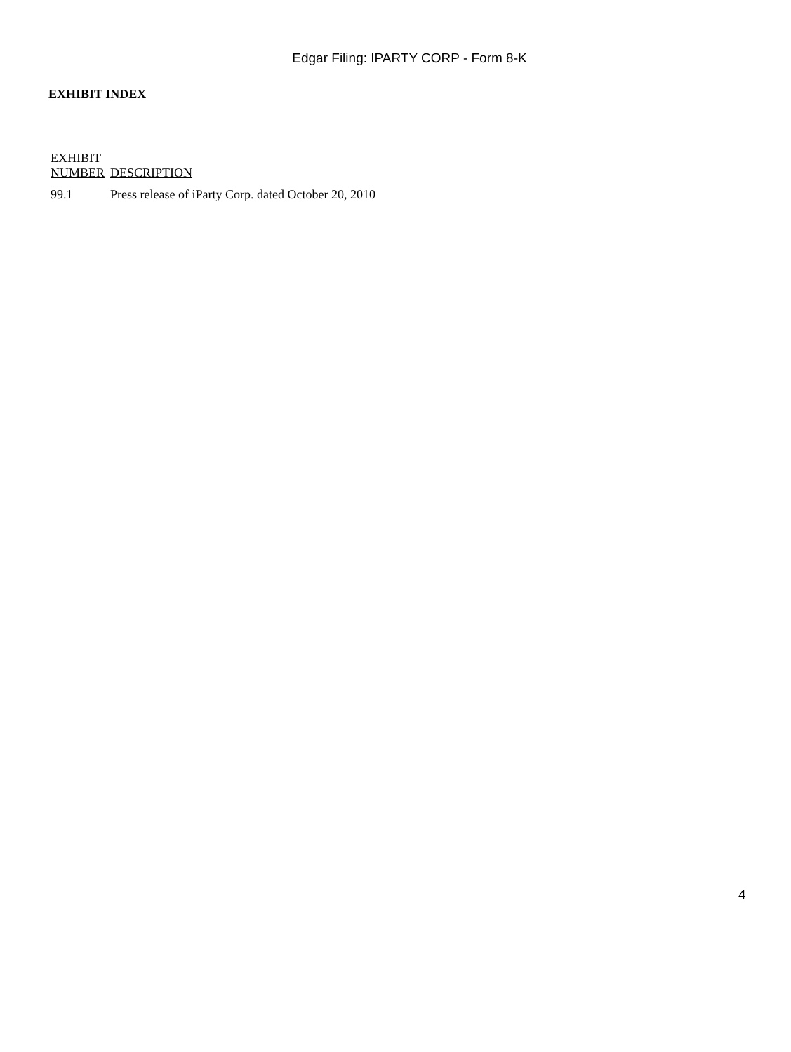Edgar Filing: IPARTY CORP - Form 8-K
EXHIBIT INDEX
| EXHIBIT NUMBER | DESCRIPTION |
| --- | --- |
| 99.1 | Press release of iParty Corp. dated October 20, 2010 |
4